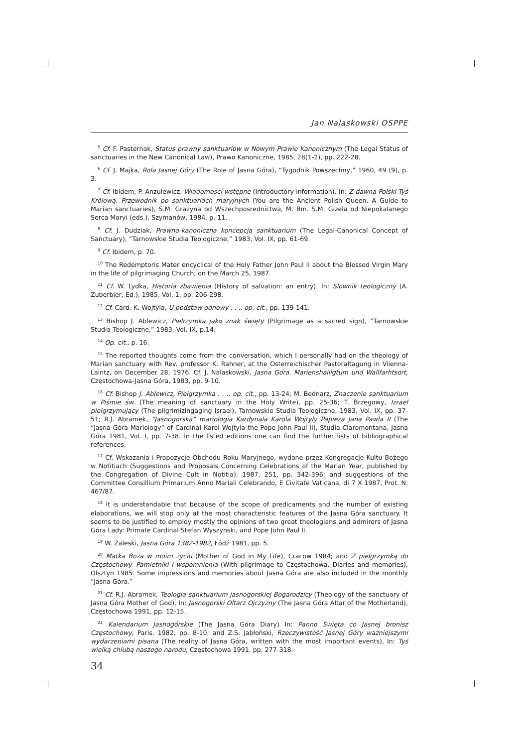Jan Nalaskowski OSPPE
<sup>5</sup> Cf. F. Pasternak, Status prawny sanktuariow w Nowym Prawie Kanonicznym (The Legal Status of sanctuaries in the New Canonical Law), Prawo Kanoniczne, 1985, 28(1-2), pp. 222-28.
<sup>6</sup> Cf. J. Majka, Rola Jasnej Góry (The Role of Jasna Góra), “Tygodnik Powszechny,” 1960, 49 (9), p. 3.
<sup>7</sup> Cf. Ibidem, P. Anzulewicz, Wiadomosci wstępne (Introductory information). In: Z dawna Polski Tyś Królową. Przewodnik po sanktuariach maryjnych (You are the Ancient Polish Queen. A Guide to Marian sanctuaries), S.M. Grażyna od Wszechposrednictwa, M. Bm. S.M. Gizela od Niepokalanego Serca Maryi (eds.), Szymanów, 1984. p. 11.
<sup>8</sup> Cf. J. Dudziak, Prawno-kanoniczna koncepcja sanktuarium (The Legal-Canonical Concept of Sanctuary), “Tarnowskie Studia Teologiczne,” 1983, Vol. IX, pp. 61-69.
<sup>9</sup> Cf. Ibidem, p. 70.
<sup>10</sup> The Redemptoris Mater encyclical of the Holy Father John Paul II about the Blessed Virgin Mary in the life of pilgrimaging Church, on the March 25, 1987.
<sup>11</sup> Cf. W. Lydka, Historia zbawienia (History of salvation: an entry). In: Slownik teologiczny (A. Zuberbier, Ed.), 1985, Vol. 1, pp. 206-298.
<sup>12</sup> Cf. Card. K. Wojtyla, U podstaw odnowy . . ., op. cit., pp. 139-141.
<sup>13</sup> Bishop J. Ablewicz, Pielrzymka jako znak święty (Pilgrimage as a sacred sign), “Tarnowskie Studia Teologiczne,” 1983, Vol. IX, p.14.
<sup>14</sup> Op. cit., p. 16.
<sup>15</sup> The reported thoughts come from the conversation, which I personally had on the theology of Marian sanctuary with Rev. professor K. Rahner, at the Osterreichischer Pastoraltagung in Viienna-Laintz, on December 28, 1976. Cf. J. Nalaskowski, Jasna Góra. Marienshailigtum und Wallfarhtsort, Częstochowa-Jasna Góra, 1983, pp. 9-10.
<sup>16</sup> Cf. Bishop J. Ablewicz, Pielgrzymka . . ., op. cit., pp. 13-24; M. Bednarz, Znaczenie sanktuarium w Piśmie św. (The meaning of sanctuary in the Holy Write), pp. 25-36; T. Brzegowy, Izrael pielgrzymujący (The pilgrimizingaging Israel), Tarnowskie Studia Teologiczne, 1983, Vol. IX, pp. 37-51; R.J. Abramek, “Jasnogorska” mariologia Kardynala Karola Wojtyly Papieza Jana Pawla II (The “Jasna Góra Mariology” of Cardinal Karol Wojtyla the Pope John Paul II), Studia Claromontana, Jasna Góra 1981, Vol. I, pp. 7-38. In the listed editions one can find the further lists of bibliographical references.
<sup>17</sup> Cf. Wskazania i Propozycje Obchodu Roku Maryjnego, wydane przez Kongregacje Kultu Bożego w Notitiach (Suggestions and Proposals Concerning Celebrations of the Marian Year, published by the Congregation of Divine Cult in Notitia), 1987, 251, pp. 342-396; and suggestions of the Committee Consillium Primarium Anno Mariali Celebrando, E Civitate Vaticana, di 7 X 1987, Prot. N. 467/87.
<sup>18</sup> It is understandable that because of the scope of predicaments and the number of existing elaborations, we will stop only at the most characteristic features of the Jasna Góra sanctuary. It seems to be justified to employ mostly the opinions of two great theologians and admirers of Jasna Góra Lady: Primate Cardinal Stefan Wyszynski, and Pope John Paul II.
<sup>19</sup> W. Zaleski, Jasna Góra 1382-1982, Łódź 1981, pp. 5.
<sup>20</sup> Matka Boża w moim życiu (Mother of God in My Life), Cracow 1984; and Z pielgrzymką do Częstochowy. Pamietniki i wspomnienia (With pilgrimage to Częstochowa. Diaries and memories), Olsztyn 1985. Some impressions and memories about Jasna Góra are also included in the monthly “Jasna Góra.”
<sup>21</sup> Cf. R.J. Abramek, Teologia sanktuarium jasnogorskiej Bogarodzicy (Theology of the sanctuary of Jasna Góra Mother of God), In: Jasnogorski Oltarz Ojczyzny (The Jasna Góra Altar of the Motherland), Częstochowa 1991, pp. 12-15.
<sup>22</sup> Kalendarium Jasnogórskie (The Jasna Góra Diary) In: Panno Święta co Jasnej bronisz Częstochowy, Paris, 1982, pp. 8-10; and Z.S. Jabłoński, Rzeczywistość Jasnej Góry ważniejszymi wydarzeniami pisana (The reality of Jasna Góra, written with the most important events), In: Tyś wielką chlubą naszego narodu, Częstochowa 1991, pp. 277-318.
34